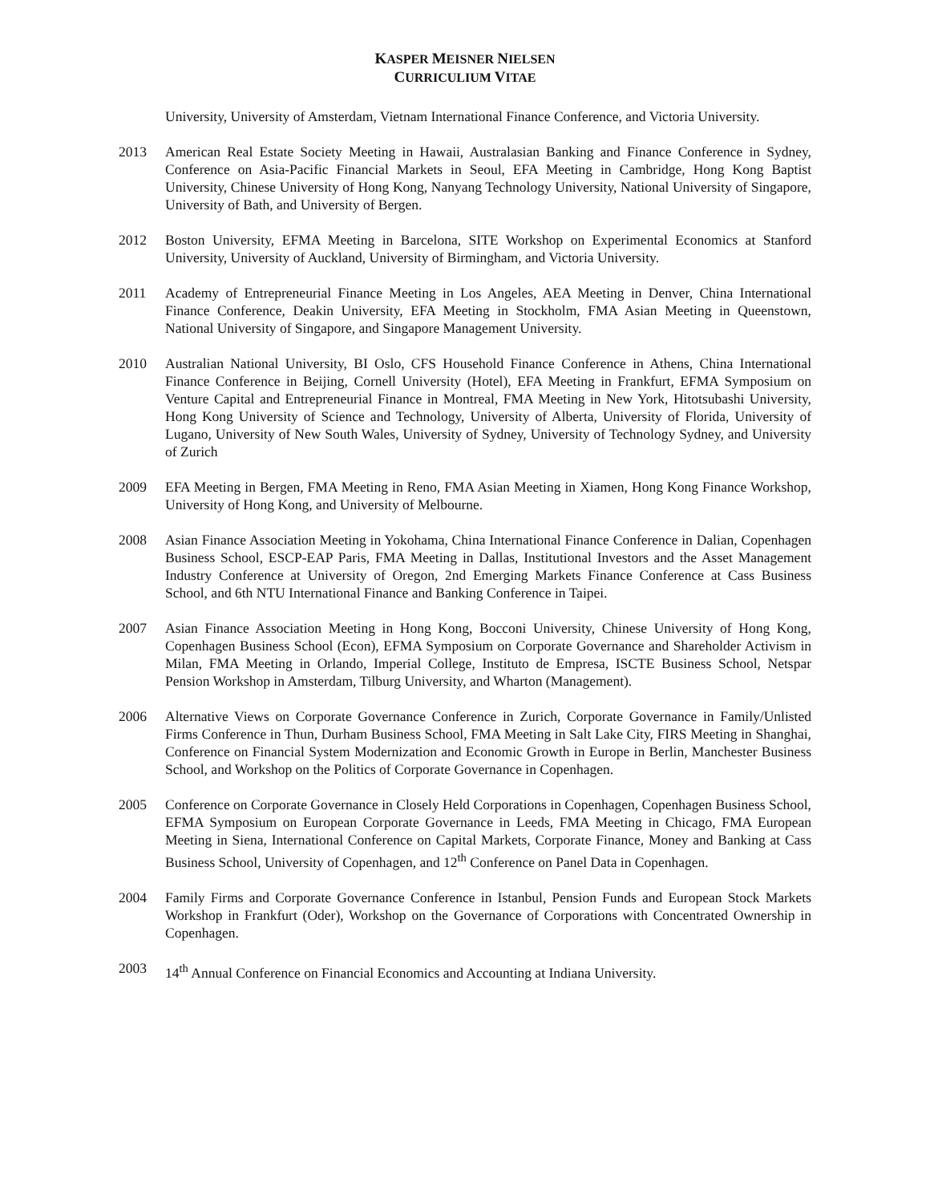KASPER MEISNER NIELSEN
CURRICULIUM VITAE
University, University of Amsterdam, Vietnam International Finance Conference, and Victoria University.
2013 American Real Estate Society Meeting in Hawaii, Australasian Banking and Finance Conference in Sydney, Conference on Asia-Pacific Financial Markets in Seoul, EFA Meeting in Cambridge, Hong Kong Baptist University, Chinese University of Hong Kong, Nanyang Technology University, National University of Singapore, University of Bath, and University of Bergen.
2012 Boston University, EFMA Meeting in Barcelona, SITE Workshop on Experimental Economics at Stanford University, University of Auckland, University of Birmingham, and Victoria University.
2011 Academy of Entrepreneurial Finance Meeting in Los Angeles, AEA Meeting in Denver, China International Finance Conference, Deakin University, EFA Meeting in Stockholm, FMA Asian Meeting in Queenstown, National University of Singapore, and Singapore Management University.
2010 Australian National University, BI Oslo, CFS Household Finance Conference in Athens, China International Finance Conference in Beijing, Cornell University (Hotel), EFA Meeting in Frankfurt, EFMA Symposium on Venture Capital and Entrepreneurial Finance in Montreal, FMA Meeting in New York, Hitotsubashi University, Hong Kong University of Science and Technology, University of Alberta, University of Florida, University of Lugano, University of New South Wales, University of Sydney, University of Technology Sydney, and University of Zurich
2009 EFA Meeting in Bergen, FMA Meeting in Reno, FMA Asian Meeting in Xiamen, Hong Kong Finance Workshop, University of Hong Kong, and University of Melbourne.
2008 Asian Finance Association Meeting in Yokohama, China International Finance Conference in Dalian, Copenhagen Business School, ESCP-EAP Paris, FMA Meeting in Dallas, Institutional Investors and the Asset Management Industry Conference at University of Oregon, 2nd Emerging Markets Finance Conference at Cass Business School, and 6th NTU International Finance and Banking Conference in Taipei.
2007 Asian Finance Association Meeting in Hong Kong, Bocconi University, Chinese University of Hong Kong, Copenhagen Business School (Econ), EFMA Symposium on Corporate Governance and Shareholder Activism in Milan, FMA Meeting in Orlando, Imperial College, Instituto de Empresa, ISCTE Business School, Netspar Pension Workshop in Amsterdam, Tilburg University, and Wharton (Management).
2006 Alternative Views on Corporate Governance Conference in Zurich, Corporate Governance in Family/Unlisted Firms Conference in Thun, Durham Business School, FMA Meeting in Salt Lake City, FIRS Meeting in Shanghai, Conference on Financial System Modernization and Economic Growth in Europe in Berlin, Manchester Business School, and Workshop on the Politics of Corporate Governance in Copenhagen.
2005 Conference on Corporate Governance in Closely Held Corporations in Copenhagen, Copenhagen Business School, EFMA Symposium on European Corporate Governance in Leeds, FMA Meeting in Chicago, FMA European Meeting in Siena, International Conference on Capital Markets, Corporate Finance, Money and Banking at Cass Business School, University of Copenhagen, and 12<sup>th</sup> Conference on Panel Data in Copenhagen.
2004 Family Firms and Corporate Governance Conference in Istanbul, Pension Funds and European Stock Markets Workshop in Frankfurt (Oder), Workshop on the Governance of Corporations with Concentrated Ownership in Copenhagen.
2003 14<sup>th</sup> Annual Conference on Financial Economics and Accounting at Indiana University.